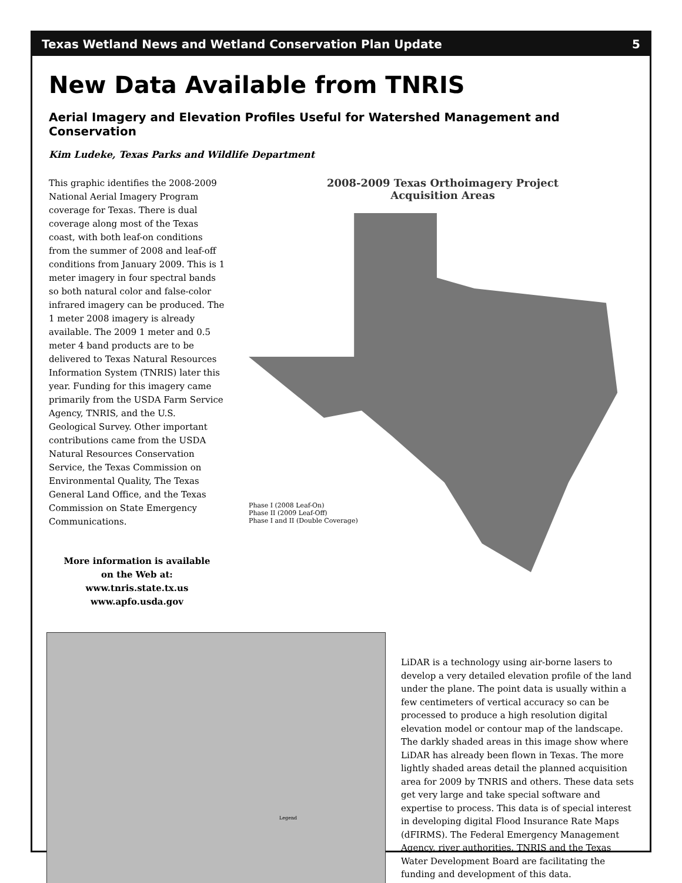Texas Wetland News and Wetland Conservation Plan Update 5
New Data Available from TNRIS
Aerial Imagery and Elevation Profiles Useful for Watershed Management and Conservation
Kim Ludeke, Texas Parks and Wildlife Department
This graphic identifies the 2008-2009 National Aerial Imagery Program coverage for Texas. There is dual coverage along most of the Texas coast, with both leaf-on conditions from the summer of 2008 and leaf-off conditions from January 2009. This is 1 meter imagery in four spectral bands so both natural color and false-color infrared imagery can be produced. The 1 meter 2008 imagery is already available. The 2009 1 meter and 0.5 meter 4 band products are to be delivered to Texas Natural Resources Information System (TNRIS) later this year. Funding for this imagery came primarily from the USDA Farm Service Agency, TNRIS, and the U.S. Geological Survey. Other important contributions came from the USDA Natural Resources Conservation Service, the Texas Commission on Environmental Quality, The Texas General Land Office, and the Texas Commission on State Emergency Communications.
More information is available
on the Web at:
www.tnris.state.tx.us
www.apfo.usda.gov
2008-2009 Texas Orthoimagery Project
Acquisition Areas
Phase I (2008 Leaf-On)
Phase II (2009 Leaf-Off)
Phase I and II (Double Coverage)
Legend
LiDAR is a technology using air-borne lasers to develop a very detailed elevation profile of the land under the plane. The point data is usually within a few centimeters of vertical accuracy so can be processed to produce a high resolution digital elevation model or contour map of the landscape. The darkly shaded areas in this image show where LiDAR has already been flown in Texas. The more lightly shaded areas detail the planned acquisition area for 2009 by TNRIS and others. These data sets get very large and take special software and expertise to process. This data is of special interest in developing digital Flood Insurance Rate Maps (dFIRMS). The Federal Emergency Management Agency, river authorities, TNRIS and the Texas Water Development Board are facilitating the funding and development of this data.